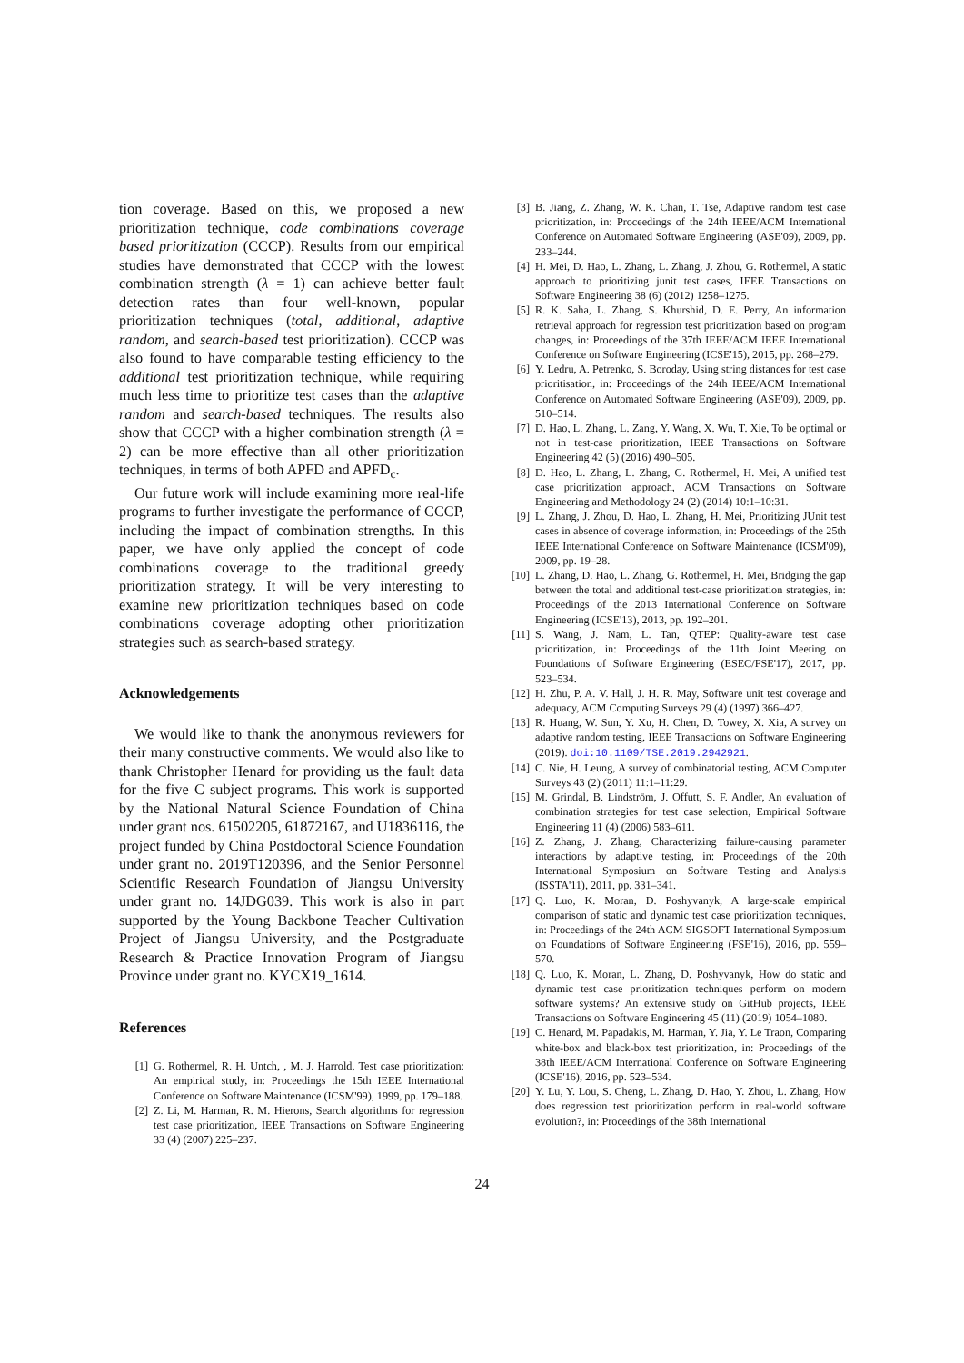tion coverage. Based on this, we proposed a new prioritization technique, code combinations coverage based prioritization (CCCP). Results from our empirical studies have demonstrated that CCCP with the lowest combination strength (λ = 1) can achieve better fault detection rates than four well-known, popular prioritization techniques (total, additional, adaptive random, and search-based test prioritization). CCCP was also found to have comparable testing efficiency to the additional test prioritization technique, while requiring much less time to prioritize test cases than the adaptive random and search-based techniques. The results also show that CCCP with a higher combination strength (λ = 2) can be more effective than all other prioritization techniques, in terms of both APFD and APFD<sub>c</sub>.
Our future work will include examining more real-life programs to further investigate the performance of CCCP, including the impact of combination strengths. In this paper, we have only applied the concept of code combinations coverage to the traditional greedy prioritization strategy. It will be very interesting to examine new prioritization techniques based on code combinations coverage adopting other prioritization strategies such as search-based strategy.
Acknowledgements
We would like to thank the anonymous reviewers for their many constructive comments. We would also like to thank Christopher Henard for providing us the fault data for the five C subject programs. This work is supported by the National Natural Science Foundation of China under grant nos. 61502205, 61872167, and U1836116, the project funded by China Postdoctoral Science Foundation under grant no. 2019T120396, and the Senior Personnel Scientific Research Foundation of Jiangsu University under grant no. 14JDG039. This work is also in part supported by the Young Backbone Teacher Cultivation Project of Jiangsu University, and the Postgraduate Research & Practice Innovation Program of Jiangsu Province under grant no. KYCX19_1614.
References
[1] G. Rothermel, R. H. Untch, , M. J. Harrold, Test case prioritization: An empirical study, in: Proceedings the 15th IEEE International Conference on Software Maintenance (ICSM'99), 1999, pp. 179–188.
[2] Z. Li, M. Harman, R. M. Hierons, Search algorithms for regression test case prioritization, IEEE Transactions on Software Engineering 33 (4) (2007) 225–237.
[3] B. Jiang, Z. Zhang, W. K. Chan, T. Tse, Adaptive random test case prioritization, in: Proceedings of the 24th IEEE/ACM International Conference on Automated Software Engineering (ASE'09), 2009, pp. 233–244.
[4] H. Mei, D. Hao, L. Zhang, L. Zhang, J. Zhou, G. Rothermel, A static approach to prioritizing junit test cases, IEEE Transactions on Software Engineering 38 (6) (2012) 1258–1275.
[5] R. K. Saha, L. Zhang, S. Khurshid, D. E. Perry, An information retrieval approach for regression test prioritization based on program changes, in: Proceedings of the 37th IEEE/ACM IEEE International Conference on Software Engineering (ICSE'15), 2015, pp. 268–279.
[6] Y. Ledru, A. Petrenko, S. Boroday, Using string distances for test case prioritisation, in: Proceedings of the 24th IEEE/ACM International Conference on Automated Software Engineering (ASE'09), 2009, pp. 510–514.
[7] D. Hao, L. Zhang, L. Zang, Y. Wang, X. Wu, T. Xie, To be optimal or not in test-case prioritization, IEEE Transactions on Software Engineering 42 (5) (2016) 490–505.
[8] D. Hao, L. Zhang, L. Zhang, G. Rothermel, H. Mei, A unified test case prioritization approach, ACM Transactions on Software Engineering and Methodology 24 (2) (2014) 10:1–10:31.
[9] L. Zhang, J. Zhou, D. Hao, L. Zhang, H. Mei, Prioritizing JUnit test cases in absence of coverage information, in: Proceedings of the 25th IEEE International Conference on Software Maintenance (ICSM'09), 2009, pp. 19–28.
[10] L. Zhang, D. Hao, L. Zhang, G. Rothermel, H. Mei, Bridging the gap between the total and additional test-case prioritization strategies, in: Proceedings of the 2013 International Conference on Software Engineering (ICSE'13), 2013, pp. 192–201.
[11] S. Wang, J. Nam, L. Tan, QTEP: Quality-aware test case prioritization, in: Proceedings of the 11th Joint Meeting on Foundations of Software Engineering (ESEC/FSE'17), 2017, pp. 523–534.
[12] H. Zhu, P. A. V. Hall, J. H. R. May, Software unit test coverage and adequacy, ACM Computing Surveys 29 (4) (1997) 366–427.
[13] R. Huang, W. Sun, Y. Xu, H. Chen, D. Towey, X. Xia, A survey on adaptive random testing, IEEE Transactions on Software Engineering (2019). doi:10.1109/TSE.2019.2942921.
[14] C. Nie, H. Leung, A survey of combinatorial testing, ACM Computer Surveys 43 (2) (2011) 11:1–11:29.
[15] M. Grindal, B. Lindström, J. Offutt, S. F. Andler, An evaluation of combination strategies for test case selection, Empirical Software Engineering 11 (4) (2006) 583–611.
[16] Z. Zhang, J. Zhang, Characterizing failure-causing parameter interactions by adaptive testing, in: Proceedings of the 20th International Symposium on Software Testing and Analysis (ISSTA'11), 2011, pp. 331–341.
[17] Q. Luo, K. Moran, D. Poshyvanyk, A large-scale empirical comparison of static and dynamic test case prioritization techniques, in: Proceedings of the 24th ACM SIGSOFT International Symposium on Foundations of Software Engineering (FSE'16), 2016, pp. 559–570.
[18] Q. Luo, K. Moran, L. Zhang, D. Poshyvanyk, How do static and dynamic test case prioritization techniques perform on modern software systems? An extensive study on GitHub projects, IEEE Transactions on Software Engineering 45 (11) (2019) 1054–1080.
[19] C. Henard, M. Papadakis, M. Harman, Y. Jia, Y. Le Traon, Comparing white-box and black-box test prioritization, in: Proceedings of the 38th IEEE/ACM International Conference on Software Engineering (ICSE'16), 2016, pp. 523–534.
[20] Y. Lu, Y. Lou, S. Cheng, L. Zhang, D. Hao, Y. Zhou, L. Zhang, How does regression test prioritization perform in real-world software evolution?, in: Proceedings of the 38th International
24